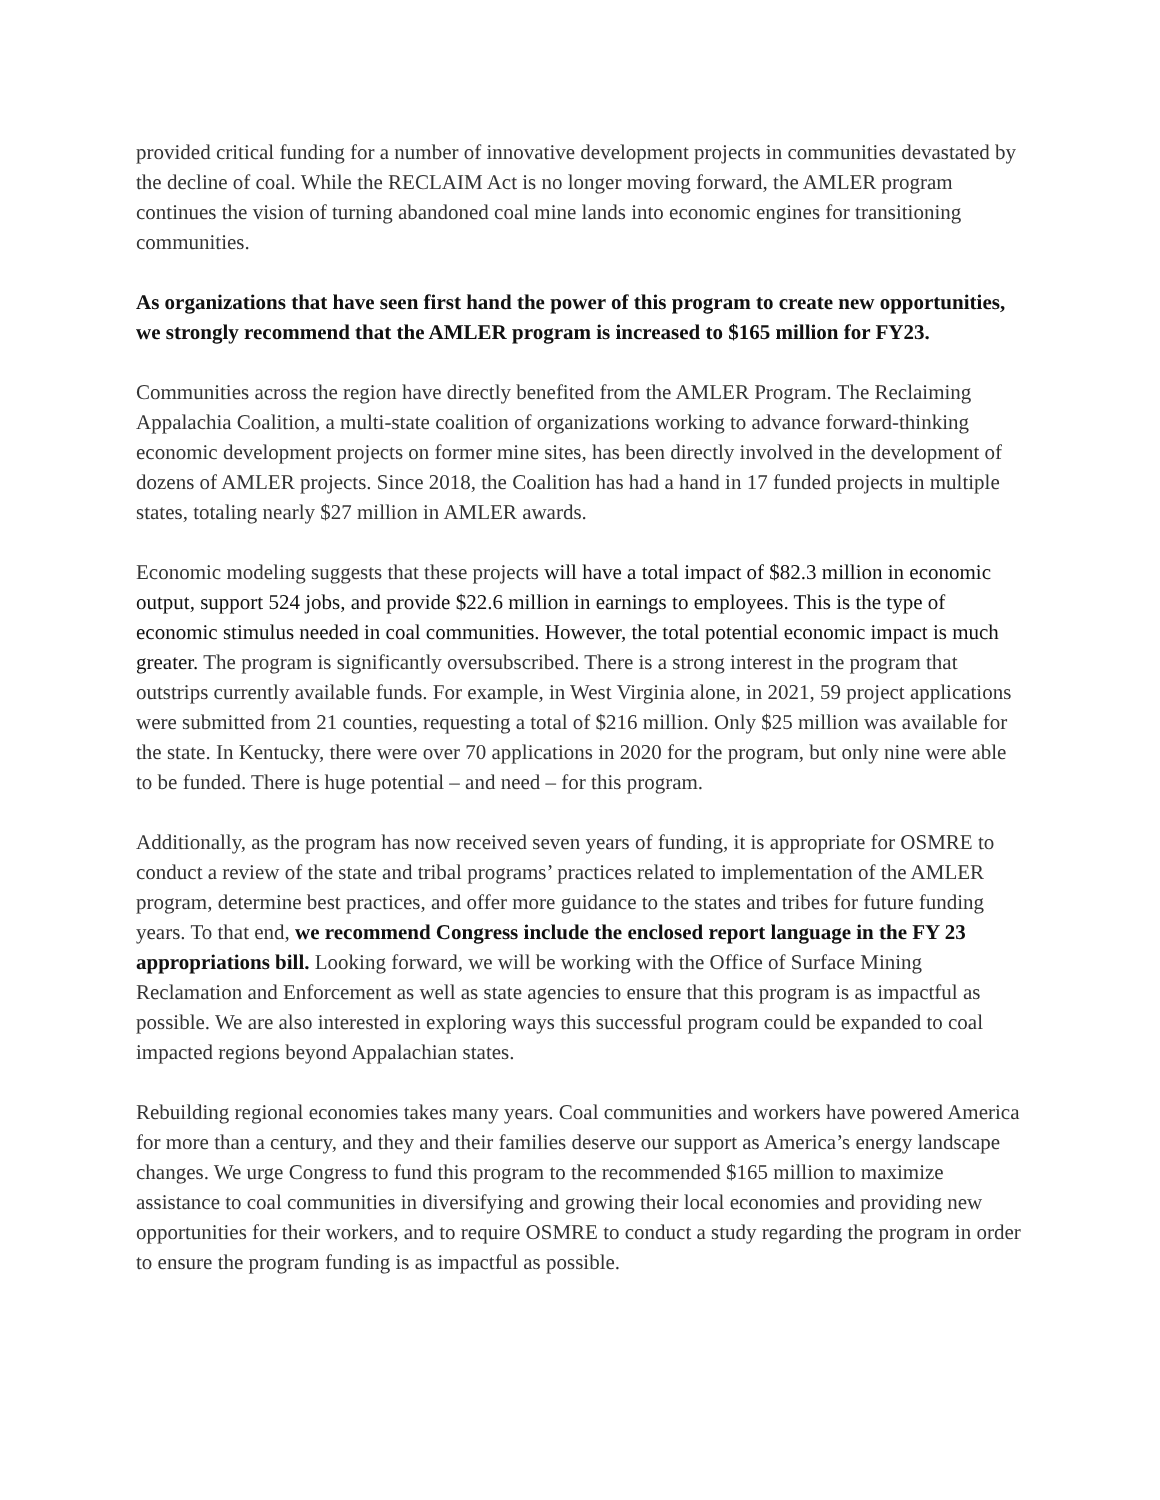provided critical funding for a number of innovative development projects in communities devastated by the decline of coal. While the RECLAIM Act is no longer moving forward, the AMLER program continues the vision of turning abandoned coal mine lands into economic engines for transitioning communities.
As organizations that have seen first hand the power of this program to create new opportunities, we strongly recommend that the AMLER program is increased to $165 million for FY23.
Communities across the region have directly benefited from the AMLER Program. The Reclaiming Appalachia Coalition, a multi-state coalition of organizations working to advance forward-thinking economic development projects on former mine sites, has been directly involved in the development of dozens of AMLER projects. Since 2018, the Coalition has had a hand in 17 funded projects in multiple states, totaling nearly $27 million in AMLER awards.
Economic modeling suggests that these projects will have a total impact of $82.3 million in economic output, support 524 jobs, and provide $22.6 million in earnings to employees. This is the type of economic stimulus needed in coal communities. However, the total potential economic impact is much greater. The program is significantly oversubscribed. There is a strong interest in the program that outstrips currently available funds. For example, in West Virginia alone, in 2021, 59 project applications were submitted from 21 counties, requesting a total of $216 million. Only $25 million was available for the state. In Kentucky, there were over 70 applications in 2020 for the program, but only nine were able to be funded. There is huge potential – and need – for this program.
Additionally, as the program has now received seven years of funding, it is appropriate for OSMRE to conduct a review of the state and tribal programs’ practices related to implementation of the AMLER program, determine best practices, and offer more guidance to the states and tribes for future funding years. To that end, we recommend Congress include the enclosed report language in the FY 23 appropriations bill. Looking forward, we will be working with the Office of Surface Mining Reclamation and Enforcement as well as state agencies to ensure that this program is as impactful as possible. We are also interested in exploring ways this successful program could be expanded to coal impacted regions beyond Appalachian states.
Rebuilding regional economies takes many years. Coal communities and workers have powered America for more than a century, and they and their families deserve our support as America’s energy landscape changes. We urge Congress to fund this program to the recommended $165 million to maximize assistance to coal communities in diversifying and growing their local economies and providing new opportunities for their workers, and to require OSMRE to conduct a study regarding the program in order to ensure the program funding is as impactful as possible.